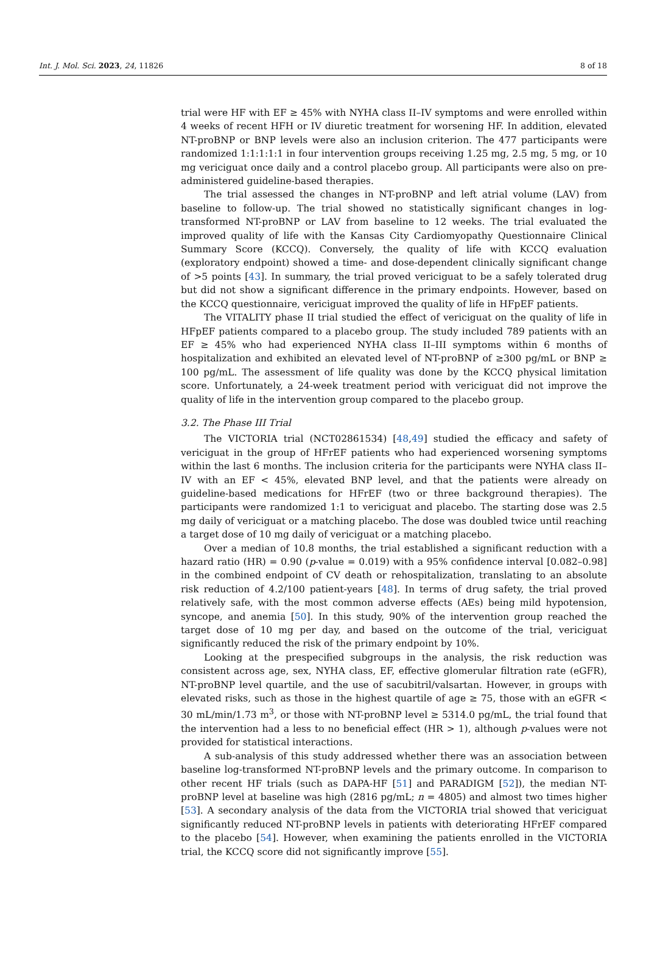Int. J. Mol. Sci. 2023, 24, 11826 8 of 18
trial were HF with EF ≥ 45% with NYHA class II–IV symptoms and were enrolled within 4 weeks of recent HFH or IV diuretic treatment for worsening HF. In addition, elevated NT-proBNP or BNP levels were also an inclusion criterion. The 477 participants were randomized 1:1:1:1:1 in four intervention groups receiving 1.25 mg, 2.5 mg, 5 mg, or 10 mg vericiguat once daily and a control placebo group. All participants were also on pre-administered guideline-based therapies.
The trial assessed the changes in NT-proBNP and left atrial volume (LAV) from baseline to follow-up. The trial showed no statistically significant changes in log-transformed NT-proBNP or LAV from baseline to 12 weeks. The trial evaluated the improved quality of life with the Kansas City Cardiomyopathy Questionnaire Clinical Summary Score (KCCQ). Conversely, the quality of life with KCCQ evaluation (exploratory endpoint) showed a time- and dose-dependent clinically significant change of >5 points [43]. In summary, the trial proved vericiguat to be a safely tolerated drug but did not show a significant difference in the primary endpoints. However, based on the KCCQ questionnaire, vericiguat improved the quality of life in HFpEF patients.
The VITALITY phase II trial studied the effect of vericiguat on the quality of life in HFpEF patients compared to a placebo group. The study included 789 patients with an EF ≥ 45% who had experienced NYHA class II–III symptoms within 6 months of hospitalization and exhibited an elevated level of NT-proBNP of ≥300 pg/mL or BNP ≥ 100 pg/mL. The assessment of life quality was done by the KCCQ physical limitation score. Unfortunately, a 24-week treatment period with vericiguat did not improve the quality of life in the intervention group compared to the placebo group.
3.2. The Phase III Trial
The VICTORIA trial (NCT02861534) [48,49] studied the efficacy and safety of vericiguat in the group of HFrEF patients who had experienced worsening symptoms within the last 6 months. The inclusion criteria for the participants were NYHA class II–IV with an EF < 45%, elevated BNP level, and that the patients were already on guideline-based medications for HFrEF (two or three background therapies). The participants were randomized 1:1 to vericiguat and placebo. The starting dose was 2.5 mg daily of vericiguat or a matching placebo. The dose was doubled twice until reaching a target dose of 10 mg daily of vericiguat or a matching placebo.
Over a median of 10.8 months, the trial established a significant reduction with a hazard ratio (HR) = 0.90 (p-value = 0.019) with a 95% confidence interval [0.082–0.98] in the combined endpoint of CV death or rehospitalization, translating to an absolute risk reduction of 4.2/100 patient-years [48]. In terms of drug safety, the trial proved relatively safe, with the most common adverse effects (AEs) being mild hypotension, syncope, and anemia [50]. In this study, 90% of the intervention group reached the target dose of 10 mg per day, and based on the outcome of the trial, vericiguat significantly reduced the risk of the primary endpoint by 10%.
Looking at the prespecified subgroups in the analysis, the risk reduction was consistent across age, sex, NYHA class, EF, effective glomerular filtration rate (eGFR), NT-proBNP level quartile, and the use of sacubitril/valsartan. However, in groups with elevated risks, such as those in the highest quartile of age ≥ 75, those with an eGFR < 30 mL/min/1.73 m<sup>3</sup>, or those with NT-proBNP level ≥ 5314.0 pg/mL, the trial found that the intervention had a less to no beneficial effect (HR > 1), although p-values were not provided for statistical interactions.
A sub-analysis of this study addressed whether there was an association between baseline log-transformed NT-proBNP levels and the primary outcome. In comparison to other recent HF trials (such as DAPA-HF [51] and PARADIGM [52]), the median NT-proBNP level at baseline was high (2816 pg/mL; n = 4805) and almost two times higher [53]. A secondary analysis of the data from the VICTORIA trial showed that vericiguat significantly reduced NT-proBNP levels in patients with deteriorating HFrEF compared to the placebo [54]. However, when examining the patients enrolled in the VICTORIA trial, the KCCQ score did not significantly improve [55].